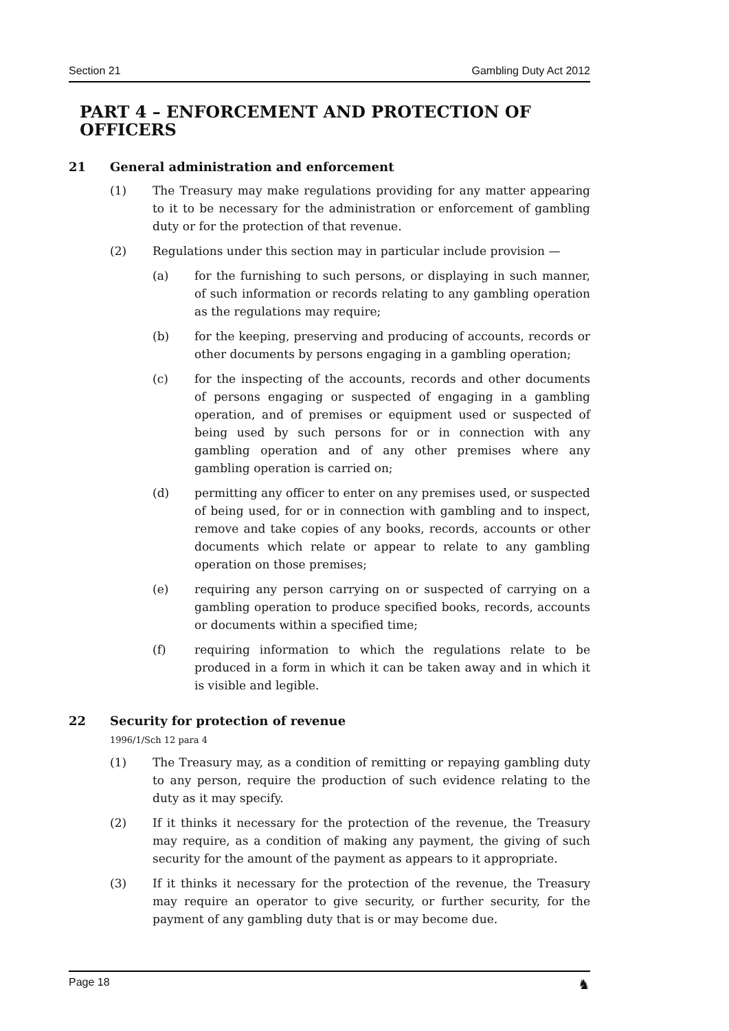Section 21 Gambling Duty Act 2012
PART 4 – ENFORCEMENT AND PROTECTION OF OFFICERS
21 General administration and enforcement
(1) The Treasury may make regulations providing for any matter appearing to it to be necessary for the administration or enforcement of gambling duty or for the protection of that revenue.
(2) Regulations under this section may in particular include provision —
(a) for the furnishing to such persons, or displaying in such manner, of such information or records relating to any gambling operation as the regulations may require;
(b) for the keeping, preserving and producing of accounts, records or other documents by persons engaging in a gambling operation;
(c) for the inspecting of the accounts, records and other documents of persons engaging or suspected of engaging in a gambling operation, and of premises or equipment used or suspected of being used by such persons for or in connection with any gambling operation and of any other premises where any gambling operation is carried on;
(d) permitting any officer to enter on any premises used, or suspected of being used, for or in connection with gambling and to inspect, remove and take copies of any books, records, accounts or other documents which relate or appear to relate to any gambling operation on those premises;
(e) requiring any person carrying on or suspected of carrying on a gambling operation to produce specified books, records, accounts or documents within a specified time;
(f) requiring information to which the regulations relate to be produced in a form in which it can be taken away and in which it is visible and legible.
22 Security for protection of revenue
1996/1/Sch 12 para 4
(1) The Treasury may, as a condition of remitting or repaying gambling duty to any person, require the production of such evidence relating to the duty as it may specify.
(2) If it thinks it necessary for the protection of the revenue, the Treasury may require, as a condition of making any payment, the giving of such security for the amount of the payment as appears to it appropriate.
(3) If it thinks it necessary for the protection of the revenue, the Treasury may require an operator to give security, or further security, for the payment of any gambling duty that is or may become due.
Page 18 ♞